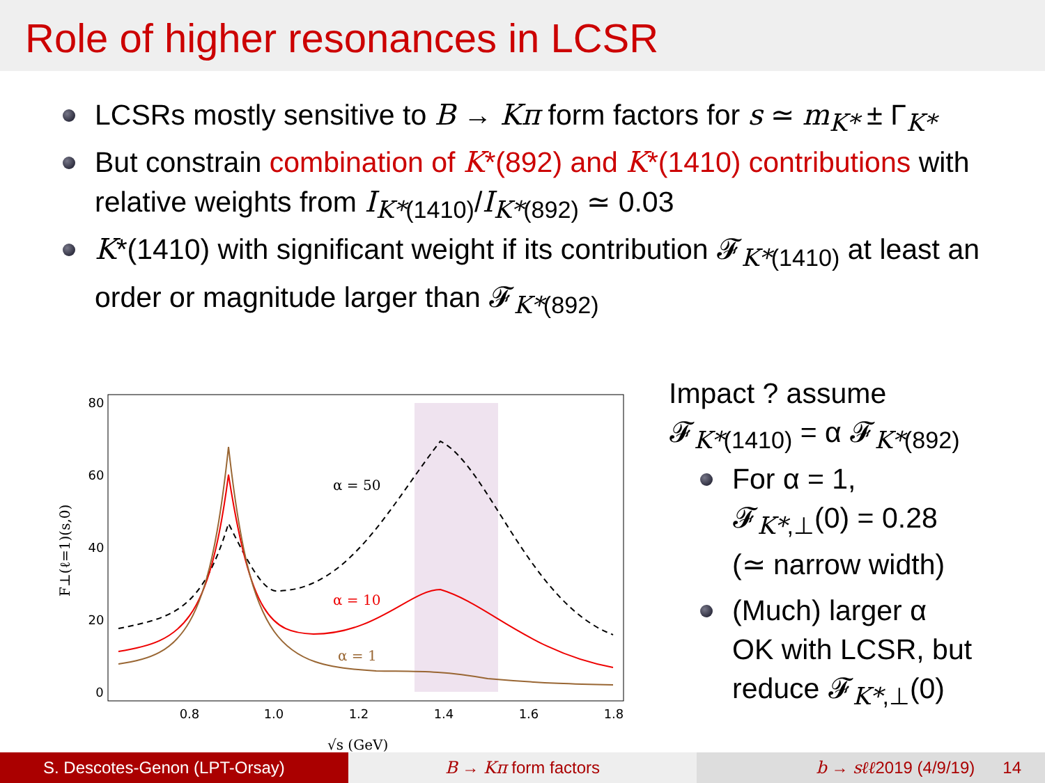Role of higher resonances in LCSR
LCSRs mostly sensitive to B → Kπ form factors for s ≃ m<sub>K*</sub> ± Γ<sub>K*</sub>
But constrain combination of K*(892) and K*(1410) contributions with relative weights from I<sub>K*(1410)</sub>/I<sub>K*(892)</sub> ≃ 0.03
K*(1410) with significant weight if its contribution 𝓕<sub>K*(1410)</sub> at least an order or magnitude larger than 𝓕<sub>K*(892)</sub>
80
60
40
20
0
0.8
1.0
1.2
1.4
1.6
1.8
α = 50
α = 10
α = 1
√s (GeV)
F⊥(ℓ=1)(s,0)
Impact ? assume
𝓕<sub>K*(1410)</sub> = α 𝓕<sub>K*(892)</sub>
For α = 1,
𝓕<sub>K*,⊥</sub>(0) = 0.28
(≃ narrow width)
(Much) larger α
OK with LCSR, but
reduce 𝓕<sub>K*,⊥</sub>(0)
S. Descotes-Genon (LPT-Orsay) B → Kπ form factors b → sℓℓ2019 (4/9/19) 14